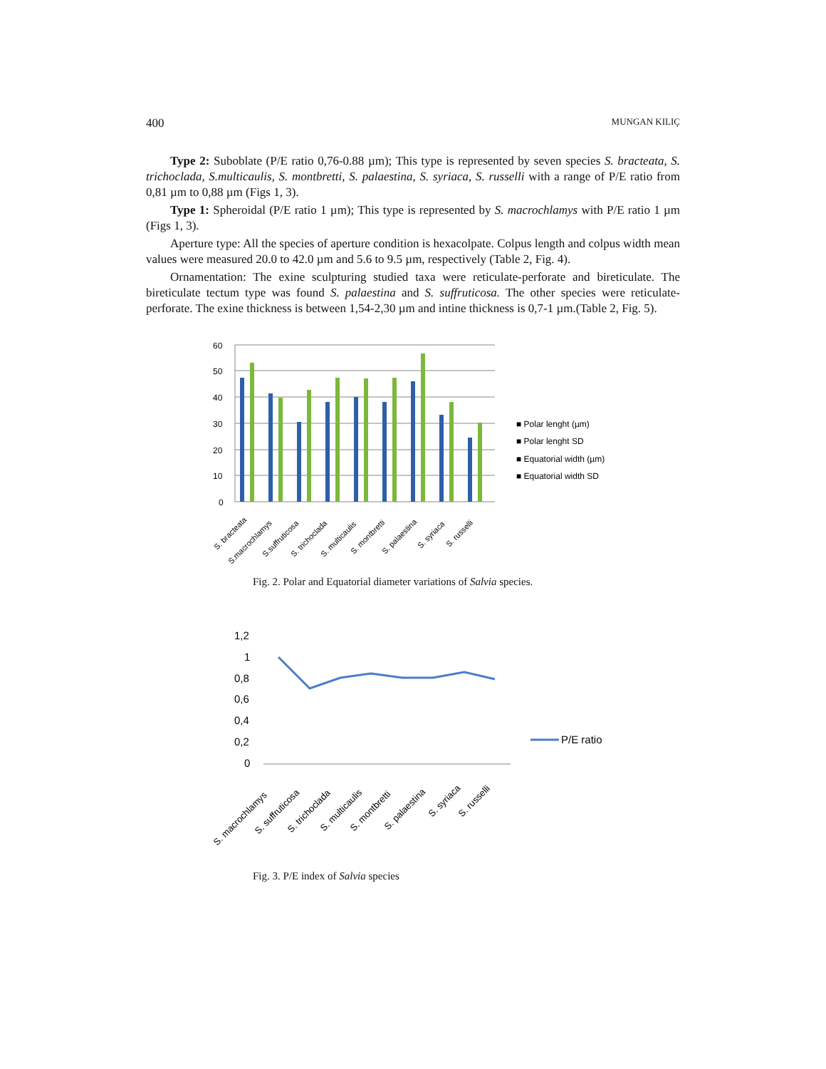400 MUNGAN KILIÇ
Type 2: Suboblate (P/E ratio 0,76-0.88 µm); This type is represented by seven species S. bracteata, S. trichoclada, S.multicaulis, S. montbretti, S. palaestina, S. syriaca, S. russelli with a range of P/E ratio from 0,81 µm to 0,88 µm (Figs 1, 3).
Type 1: Spheroidal (P/E ratio 1 µm); This type is represented by S. macrochlamys with P/E ratio 1 µm (Figs 1, 3).
Aperture type: All the species of aperture condition is hexacolpate. Colpus length and colpus width mean values were measured 20.0 to 42.0 µm and 5.6 to 9.5 µm, respectively (Table 2, Fig. 4).
Ornamentation: The exine sculpturing studied taxa were reticulate-perforate and bireticulate. The bireticulate tectum type was found S. palaestina and S. suffruticosa. The other species were reticulate-perforate. The exine thickness is between 1,54-2,30 µm and intine thickness is 0,7-1 µm.(Table 2, Fig. 5).
60
50
40
30
20
10
0
■ Polar lenght (µm)
■ Polar lenght SD
■ Equatorial width (µm)
■ Equatorial width SD
S. bracteata
S.macrochlamys
S.suffruticosa
S. trichoclada
S. multicaulis
S. montbretti
S. palaestina
S. syriaca
S. russelli
Fig. 2. Polar and Equatorial diameter variations of Salvia species.
1,2
1
0,8
0,6
0,4
0,2
0
P/E ratio
S. macrochlamys
S. suffruticosa
S. trichoclada
S. multicaulis
S. montbretti
S. palaestina
S. syriaca
S. russelli
Fig. 3. P/E index of Salvia species